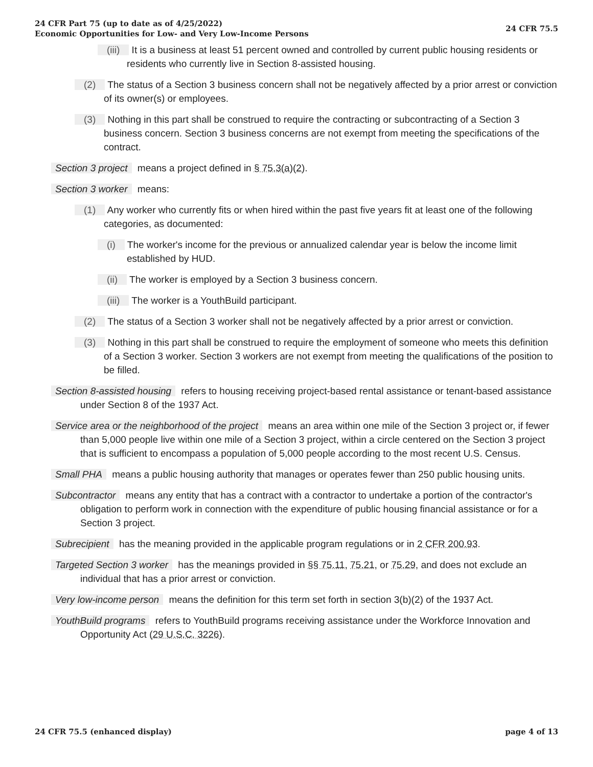24 CFR Part 75 (up to date as of 4/25/2022)
Economic Opportunities for Low- and Very Low-Income Persons
24 CFR 75.5
(iii) It is a business at least 51 percent owned and controlled by current public housing residents or residents who currently live in Section 8-assisted housing.
(2) The status of a Section 3 business concern shall not be negatively affected by a prior arrest or conviction of its owner(s) or employees.
(3) Nothing in this part shall be construed to require the contracting or subcontracting of a Section 3 business concern. Section 3 business concerns are not exempt from meeting the specifications of the contract.
Section 3 project means a project defined in § 75.3(a)(2).
Section 3 worker means:
(1) Any worker who currently fits or when hired within the past five years fit at least one of the following categories, as documented:
(i) The worker's income for the previous or annualized calendar year is below the income limit established by HUD.
(ii) The worker is employed by a Section 3 business concern.
(iii) The worker is a YouthBuild participant.
(2) The status of a Section 3 worker shall not be negatively affected by a prior arrest or conviction.
(3) Nothing in this part shall be construed to require the employment of someone who meets this definition of a Section 3 worker. Section 3 workers are not exempt from meeting the qualifications of the position to be filled.
Section 8-assisted housing refers to housing receiving project-based rental assistance or tenant-based assistance under Section 8 of the 1937 Act.
Service area or the neighborhood of the project means an area within one mile of the Section 3 project or, if fewer than 5,000 people live within one mile of a Section 3 project, within a circle centered on the Section 3 project that is sufficient to encompass a population of 5,000 people according to the most recent U.S. Census.
Small PHA means a public housing authority that manages or operates fewer than 250 public housing units.
Subcontractor means any entity that has a contract with a contractor to undertake a portion of the contractor's obligation to perform work in connection with the expenditure of public housing financial assistance or for a Section 3 project.
Subrecipient has the meaning provided in the applicable program regulations or in 2 CFR 200.93.
Targeted Section 3 worker has the meanings provided in §§ 75.11, 75.21, or 75.29, and does not exclude an individual that has a prior arrest or conviction.
Very low-income person means the definition for this term set forth in section 3(b)(2) of the 1937 Act.
YouthBuild programs refers to YouthBuild programs receiving assistance under the Workforce Innovation and Opportunity Act (29 U.S.C. 3226).
24 CFR 75.5 (enhanced display) page 4 of 13